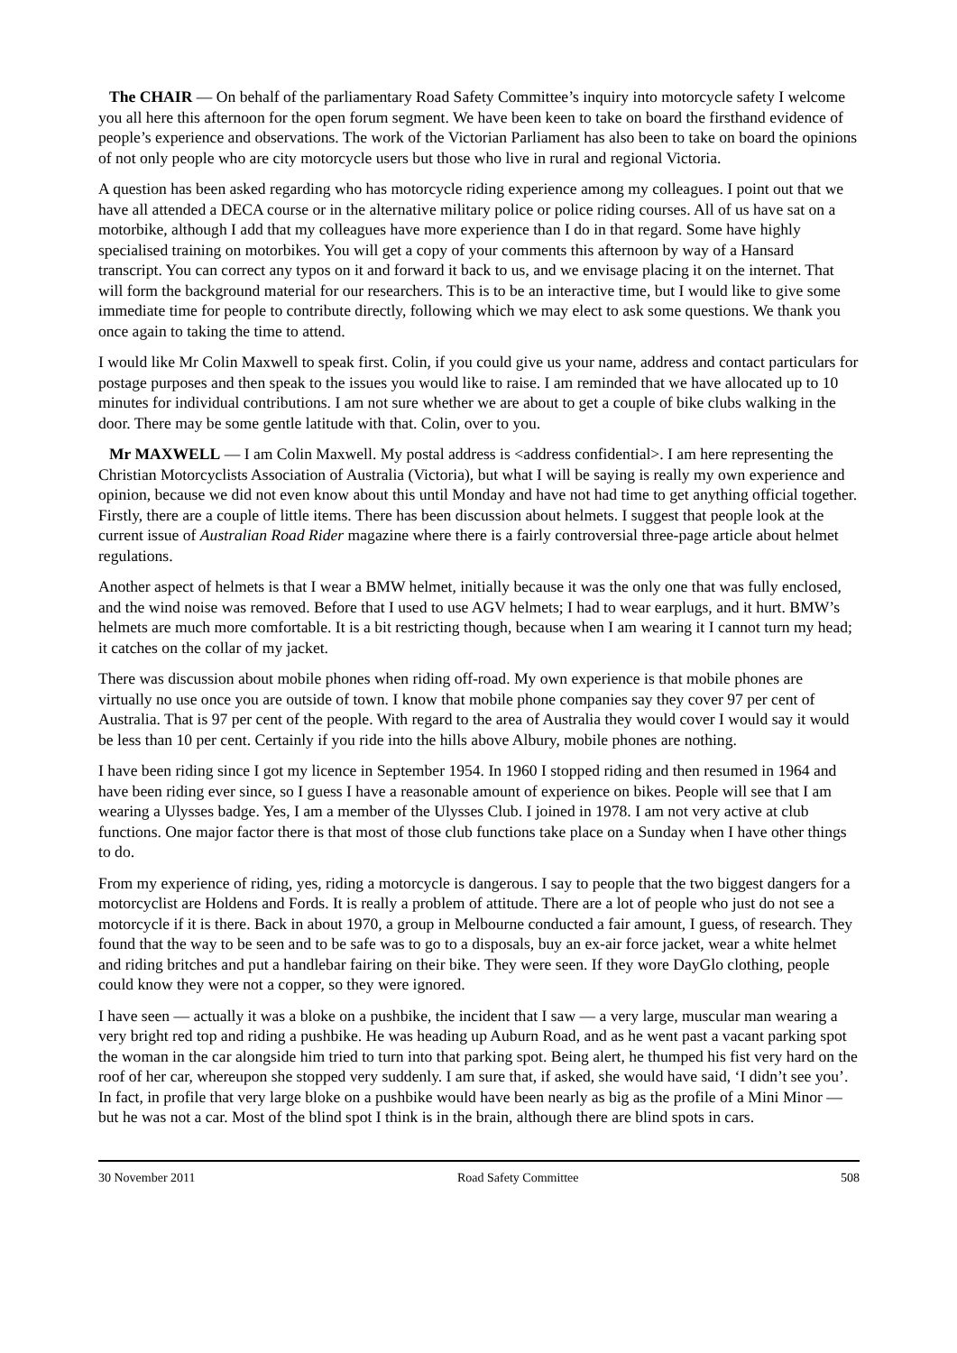The CHAIR — On behalf of the parliamentary Road Safety Committee’s inquiry into motorcycle safety I welcome you all here this afternoon for the open forum segment. We have been keen to take on board the firsthand evidence of people’s experience and observations. The work of the Victorian Parliament has also been to take on board the opinions of not only people who are city motorcycle users but those who live in rural and regional Victoria.
A question has been asked regarding who has motorcycle riding experience among my colleagues. I point out that we have all attended a DECA course or in the alternative military police or police riding courses. All of us have sat on a motorbike, although I add that my colleagues have more experience than I do in that regard. Some have highly specialised training on motorbikes. You will get a copy of your comments this afternoon by way of a Hansard transcript. You can correct any typos on it and forward it back to us, and we envisage placing it on the internet. That will form the background material for our researchers. This is to be an interactive time, but I would like to give some immediate time for people to contribute directly, following which we may elect to ask some questions. We thank you once again to taking the time to attend.
I would like Mr Colin Maxwell to speak first. Colin, if you could give us your name, address and contact particulars for postage purposes and then speak to the issues you would like to raise. I am reminded that we have allocated up to 10 minutes for individual contributions. I am not sure whether we are about to get a couple of bike clubs walking in the door. There may be some gentle latitude with that. Colin, over to you.
Mr MAXWELL — I am Colin Maxwell. My postal address is <address confidential>. I am here representing the Christian Motorcyclists Association of Australia (Victoria), but what I will be saying is really my own experience and opinion, because we did not even know about this until Monday and have not had time to get anything official together. Firstly, there are a couple of little items. There has been discussion about helmets. I suggest that people look at the current issue of Australian Road Rider magazine where there is a fairly controversial three-page article about helmet regulations.
Another aspect of helmets is that I wear a BMW helmet, initially because it was the only one that was fully enclosed, and the wind noise was removed. Before that I used to use AGV helmets; I had to wear earplugs, and it hurt. BMW’s helmets are much more comfortable. It is a bit restricting though, because when I am wearing it I cannot turn my head; it catches on the collar of my jacket.
There was discussion about mobile phones when riding off-road. My own experience is that mobile phones are virtually no use once you are outside of town. I know that mobile phone companies say they cover 97 per cent of Australia. That is 97 per cent of the people. With regard to the area of Australia they would cover I would say it would be less than 10 per cent. Certainly if you ride into the hills above Albury, mobile phones are nothing.
I have been riding since I got my licence in September 1954. In 1960 I stopped riding and then resumed in 1964 and have been riding ever since, so I guess I have a reasonable amount of experience on bikes. People will see that I am wearing a Ulysses badge. Yes, I am a member of the Ulysses Club. I joined in 1978. I am not very active at club functions. One major factor there is that most of those club functions take place on a Sunday when I have other things to do.
From my experience of riding, yes, riding a motorcycle is dangerous. I say to people that the two biggest dangers for a motorcyclist are Holdens and Fords. It is really a problem of attitude. There are a lot of people who just do not see a motorcycle if it is there. Back in about 1970, a group in Melbourne conducted a fair amount, I guess, of research. They found that the way to be seen and to be safe was to go to a disposals, buy an ex-air force jacket, wear a white helmet and riding britches and put a handlebar fairing on their bike. They were seen. If they wore DayGlo clothing, people could know they were not a copper, so they were ignored.
I have seen — actually it was a bloke on a pushbike, the incident that I saw — a very large, muscular man wearing a very bright red top and riding a pushbike. He was heading up Auburn Road, and as he went past a vacant parking spot the woman in the car alongside him tried to turn into that parking spot. Being alert, he thumped his fist very hard on the roof of her car, whereupon she stopped very suddenly. I am sure that, if asked, she would have said, ‘I didn’t see you’. In fact, in profile that very large bloke on a pushbike would have been nearly as big as the profile of a Mini Minor — but he was not a car. Most of the blind spot I think is in the brain, although there are blind spots in cars.
30 November 2011 Road Safety Committee 508